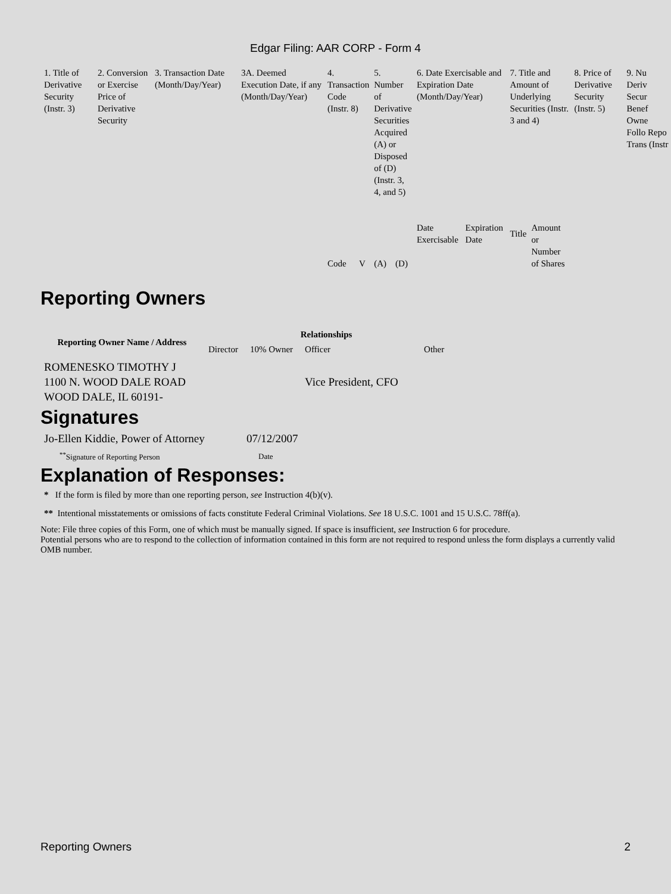Edgar Filing: AAR CORP - Form 4
| 1. Title of Derivative Security (Instr. 3) | 2. Conversion or Exercise Price of Derivative Security | 3. Transaction Date (Month/Day/Year) | 3A. Deemed Execution Date, if any (Month/Day/Year) | 4. Transaction Code (Instr. 8) | | 5. Number of Derivative Securities Acquired (A) or Disposed of (D) (Instr. 3, 4, and 5) | | 6. Date Exercisable and Expiration Date (Month/Day/Year) | | 7. Title and Amount of Underlying Securities (Instr. 3 and 4) | | 8. Price of Derivative Security (Instr. 5) | 9. Nu Deriv Secur Benef Owne Follo Repo Trans (Instr |
| | | | | Code | V | (A) | (D) | Date Exercisable | Expiration Date | Title | Amount or Number of Shares | | |
Reporting Owners
| Reporting Owner Name / Address | Relationships | | | |
| --- | --- | --- | --- | --- |
| | Director | 10% Owner | Officer | Other |
| ROMENESKO TIMOTHY J 1100 N. WOOD DALE ROAD WOOD DALE, IL 60191- | | | Vice President, CFO | |
Signatures
| Jo-Ellen Kiddie, Power of Attorney | 07/12/2007 |
| <sup>**</sup> Signature of Reporting Person | Date |
Explanation of Responses:
* If the form is filed by more than one reporting person, see Instruction 4(b)(v).
** Intentional misstatements or omissions of facts constitute Federal Criminal Violations. See 18 U.S.C. 1001 and 15 U.S.C. 78ff(a).
Note: File three copies of this Form, one of which must be manually signed. If space is insufficient, see Instruction 6 for procedure.
Potential persons who are to respond to the collection of information contained in this form are not required to respond unless the form displays a currently valid OMB number.
Reporting Owners 2